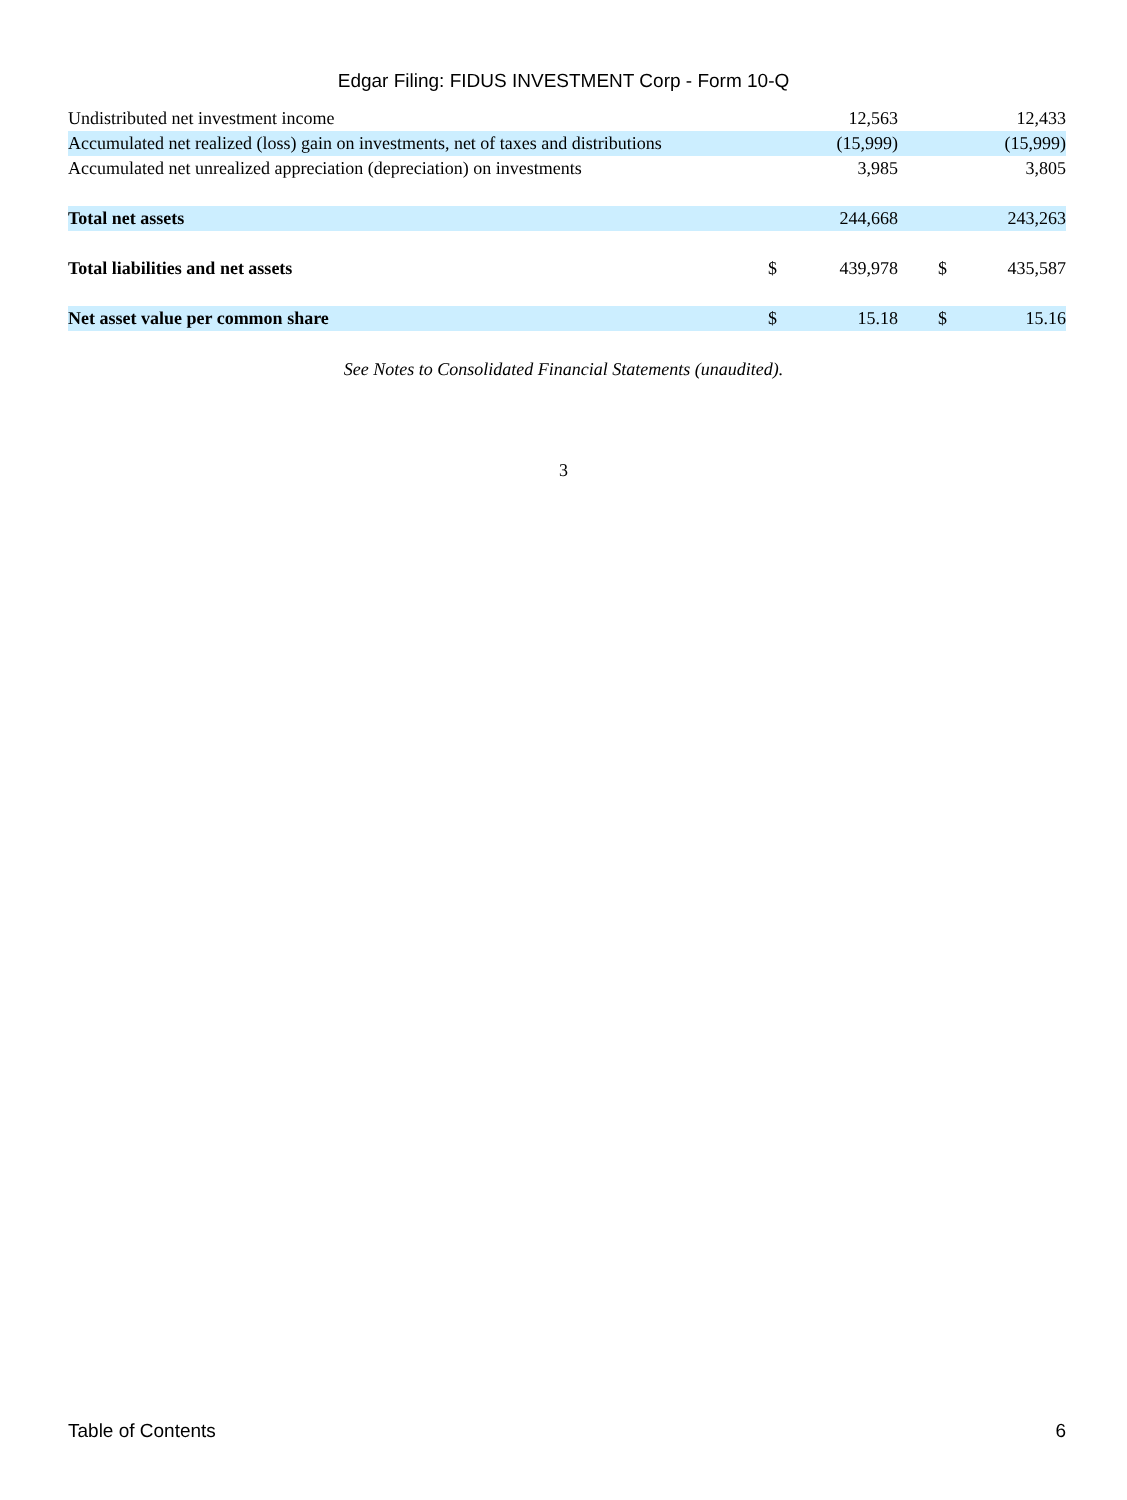Edgar Filing: FIDUS INVESTMENT Corp - Form 10-Q
| Undistributed net investment income | | 12,563 | | | 12,433 |
| Accumulated net realized (loss) gain on investments, net of taxes and distributions | | (15,999) | | | (15,999) |
| Accumulated net unrealized appreciation (depreciation) on investments | | 3,985 | | | 3,805 |
| Total net assets | | 244,668 | | | 243,263 |
| Total liabilities and net assets | $ | 439,978 | | $ | 435,587 |
| Net asset value per common share | $ | 15.18 | | $ | 15.16 |
See Notes to Consolidated Financial Statements (unaudited).
3
Table of Contents 6